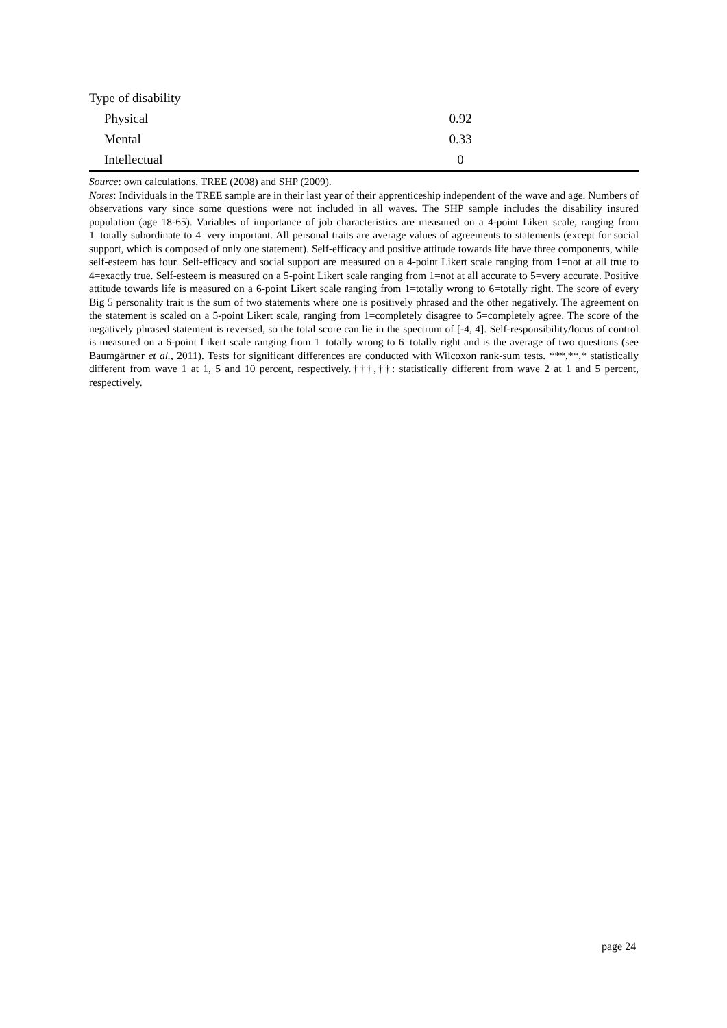| Type of disability | |
| Physical | 0.92 |
| Mental | 0.33 |
| Intellectual | 0 |
Source: own calculations, TREE (2008) and SHP (2009).
Notes: Individuals in the TREE sample are in their last year of their apprenticeship independent of the wave and age. Numbers of observations vary since some questions were not included in all waves. The SHP sample includes the disability insured population (age 18-65). Variables of importance of job characteristics are measured on a 4-point Likert scale, ranging from 1=totally subordinate to 4=very important. All personal traits are average values of agreements to statements (except for social support, which is composed of only one statement). Self-efficacy and positive attitude towards life have three components, while self-esteem has four. Self-efficacy and social support are measured on a 4-point Likert scale ranging from 1=not at all true to 4=exactly true. Self-esteem is measured on a 5-point Likert scale ranging from 1=not at all accurate to 5=very accurate. Positive attitude towards life is measured on a 6-point Likert scale ranging from 1=totally wrong to 6=totally right. The score of every Big 5 personality trait is the sum of two statements where one is positively phrased and the other negatively. The agreement on the statement is scaled on a 5-point Likert scale, ranging from 1=completely disagree to 5=completely agree. The score of the negatively phrased statement is reversed, so the total score can lie in the spectrum of [-4, 4]. Self-responsibility/locus of control is measured on a 6-point Likert scale ranging from 1=totally wrong to 6=totally right and is the average of two questions (see Baumgärtner et al., 2011). Tests for significant differences are conducted with Wilcoxon rank-sum tests. ***,**,* statistically different from wave 1 at 1, 5 and 10 percent, respectively.†††,††: statistically different from wave 2 at 1 and 5 percent, respectively.
page 24